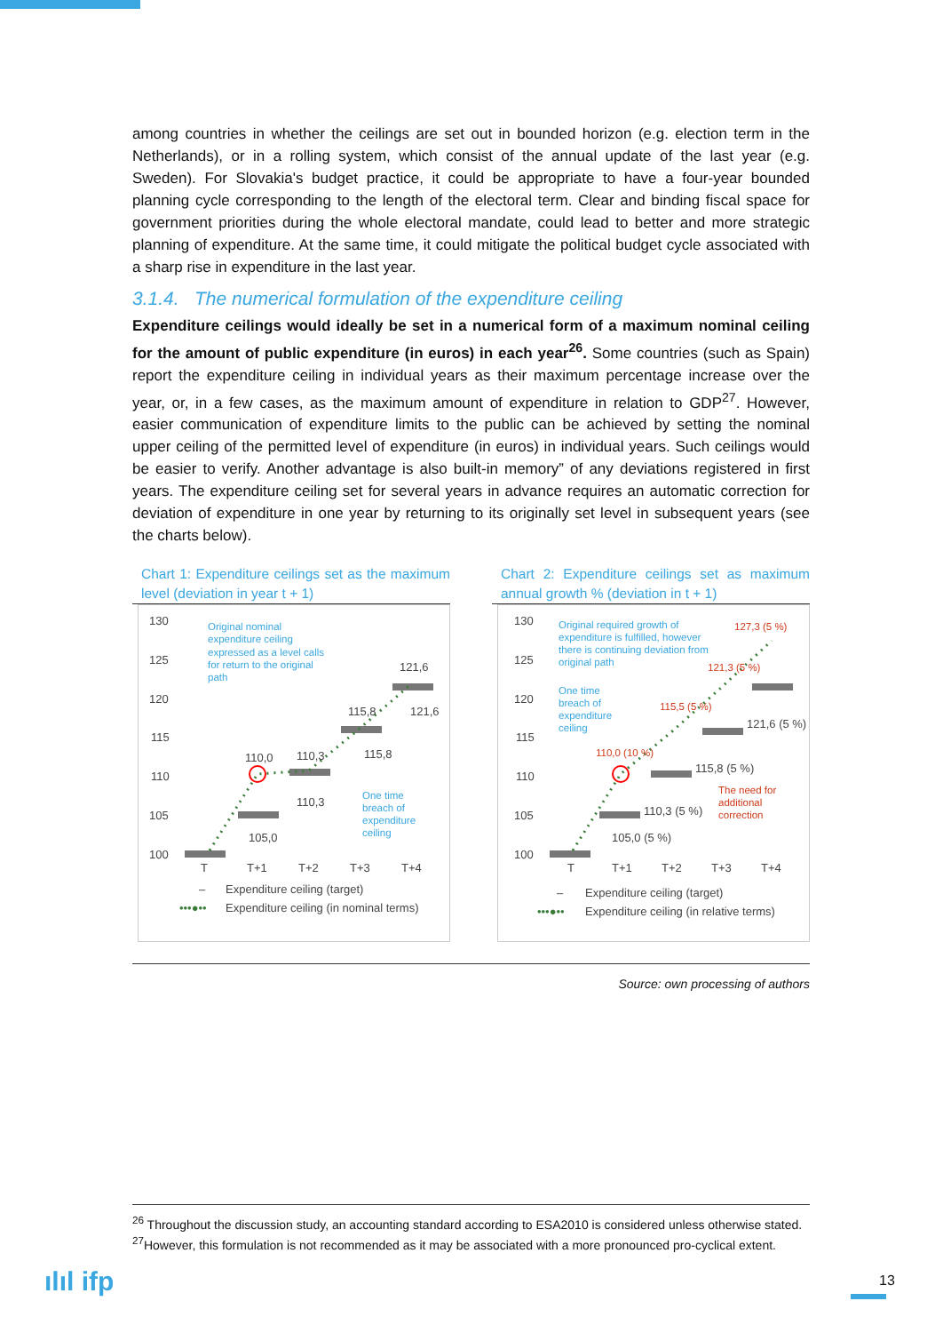among countries in whether the ceilings are set out in bounded horizon (e.g. election term in the Netherlands), or in a rolling system, which consist of the annual update of the last year (e.g. Sweden). For Slovakia's budget practice, it could be appropriate to have a four-year bounded planning cycle corresponding to the length of the electoral term. Clear and binding fiscal space for government priorities during the whole electoral mandate, could lead to better and more strategic planning of expenditure. At the same time, it could mitigate the political budget cycle associated with a sharp rise in expenditure in the last year.
3.1.4. The numerical formulation of the expenditure ceiling
Expenditure ceilings would ideally be set in a numerical form of a maximum nominal ceiling for the amount of public expenditure (in euros) in each year<sup>26</sup>. Some countries (such as Spain) report the expenditure ceiling in individual years as their maximum percentage increase over the year, or, in a few cases, as the maximum amount of expenditure in relation to GDP<sup>27</sup>. However, easier communication of expenditure limits to the public can be achieved by setting the nominal upper ceiling of the permitted level of expenditure (in euros) in individual years. Such ceilings would be easier to verify. Another advantage is also built-in memory” of any deviations registered in first years. The expenditure ceiling set for several years in advance requires an automatic correction for deviation of expenditure in one year by returning to its originally set level in subsequent years (see the charts below).
Chart 1: Expenditure ceilings set as the maximum level (deviation in year t + 1)
130
125
120
115
110
105
100
Original nominal
expenditure ceiling
expressed as a level calls
for return to the original
path
121,6
121,6
115,8
115,8
110,3
110,3
110,0
105,0
One time
breach of
expenditure
ceiling
T
T+1
T+2
T+3
T+4
–
Expenditure ceiling (target)
•••●••
Expenditure ceiling (in nominal terms)
Chart 2: Expenditure ceilings set as maximum annual growth % (deviation in t + 1)
130
125
120
115
110
105
100
Original required growth of
expenditure is fulfilled, however
there is continuing deviation from
original path
127,3 (5 %)
121,3 (5 %)
115,5 (5 %)
110,0 (10 %)
One time
breach of
expenditure
ceiling
121,6 (5 %)
115,8 (5 %)
110,3 (5 %)
105,0 (5 %)
The need for
additional
correction
T
T+1
T+2
T+3
T+4
–
Expenditure ceiling (target)
•••●••
Expenditure ceiling (in relative terms)
Source: own processing of authors
<sup>26</sup> Throughout the discussion study, an accounting standard according to ESA2010 is considered unless otherwise stated.
<sup>27</sup> However, this formulation is not recommended as it may be associated with a more pronounced pro-cyclical extent.
ılıl ifp 13